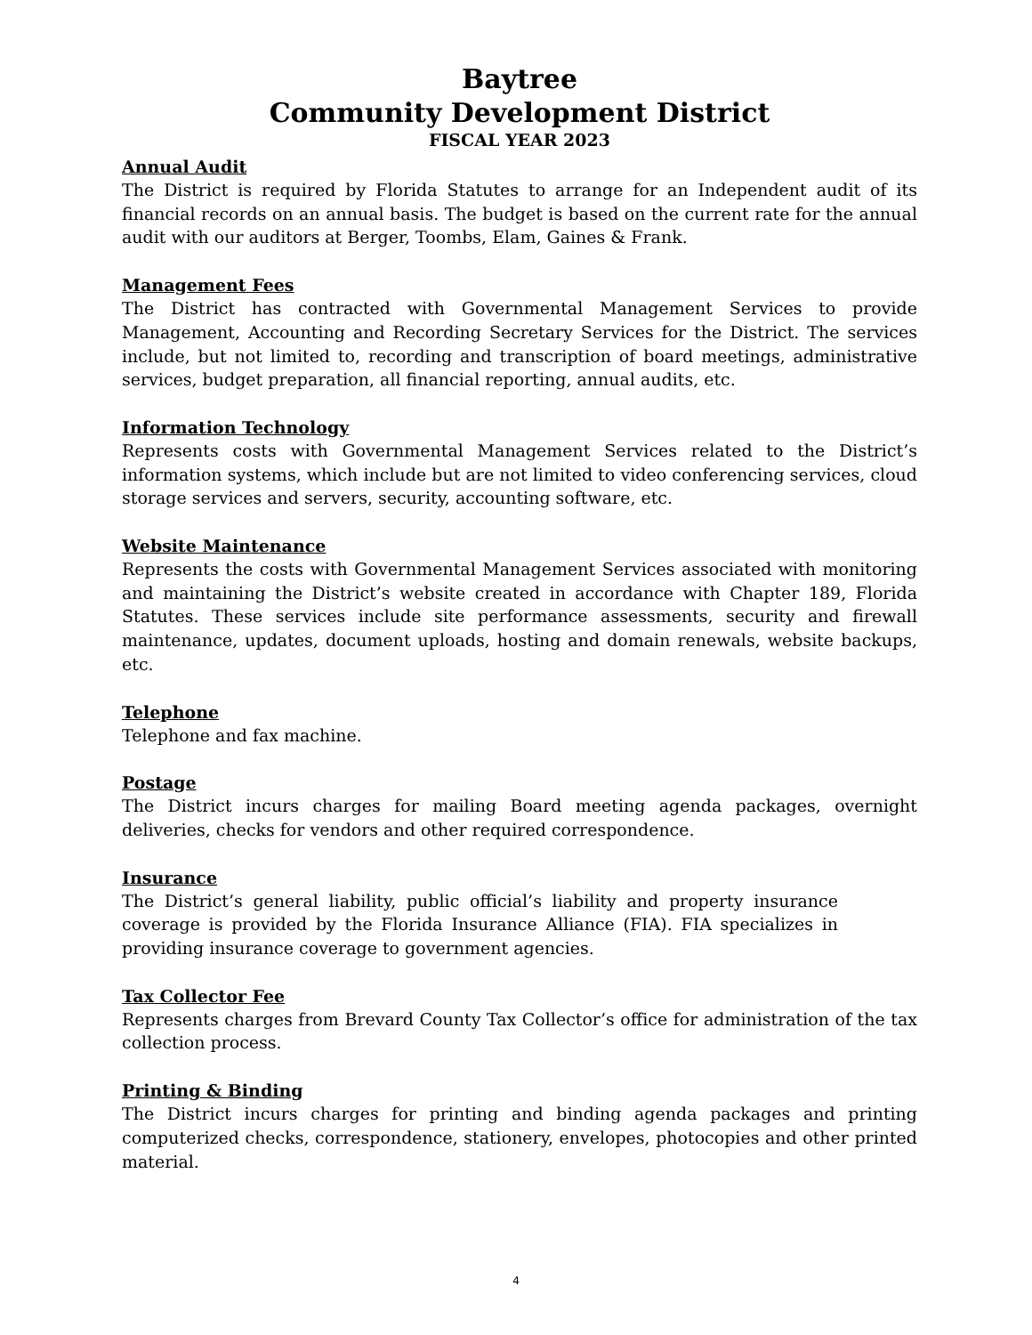Baytree
Community Development District
FISCAL YEAR 2023
Annual Audit
The District is required by Florida Statutes to arrange for an Independent audit of its financial records on an annual basis. The budget is based on the current rate for the annual audit with our auditors at Berger, Toombs, Elam, Gaines & Frank.
Management Fees
The District has contracted with Governmental Management Services to provide Management, Accounting and Recording Secretary Services for the District. The services include, but not limited to, recording and transcription of board meetings, administrative services, budget preparation, all financial reporting, annual audits, etc.
Information Technology
Represents costs with Governmental Management Services related to the District’s information systems, which include but are not limited to video conferencing services, cloud storage services and servers, security, accounting software, etc.
Website Maintenance
Represents the costs with Governmental Management Services associated with monitoring and maintaining the District’s website created in accordance with Chapter 189, Florida Statutes. These services include site performance assessments, security and firewall maintenance, updates, document uploads, hosting and domain renewals, website backups, etc.
Telephone
Telephone and fax machine.
Postage
The District incurs charges for mailing Board meeting agenda packages, overnight deliveries, checks for vendors and other required correspondence.
Insurance
The District’s general liability, public official’s liability and property insurance coverage is provided by the Florida Insurance Alliance (FIA). FIA specializes in providing insurance coverage to government agencies.
Tax Collector Fee
Represents charges from Brevard County Tax Collector’s office for administration of the tax collection process.
Printing & Binding
The District incurs charges for printing and binding agenda packages and printing computerized checks, correspondence, stationery, envelopes, photocopies and other printed material.
4